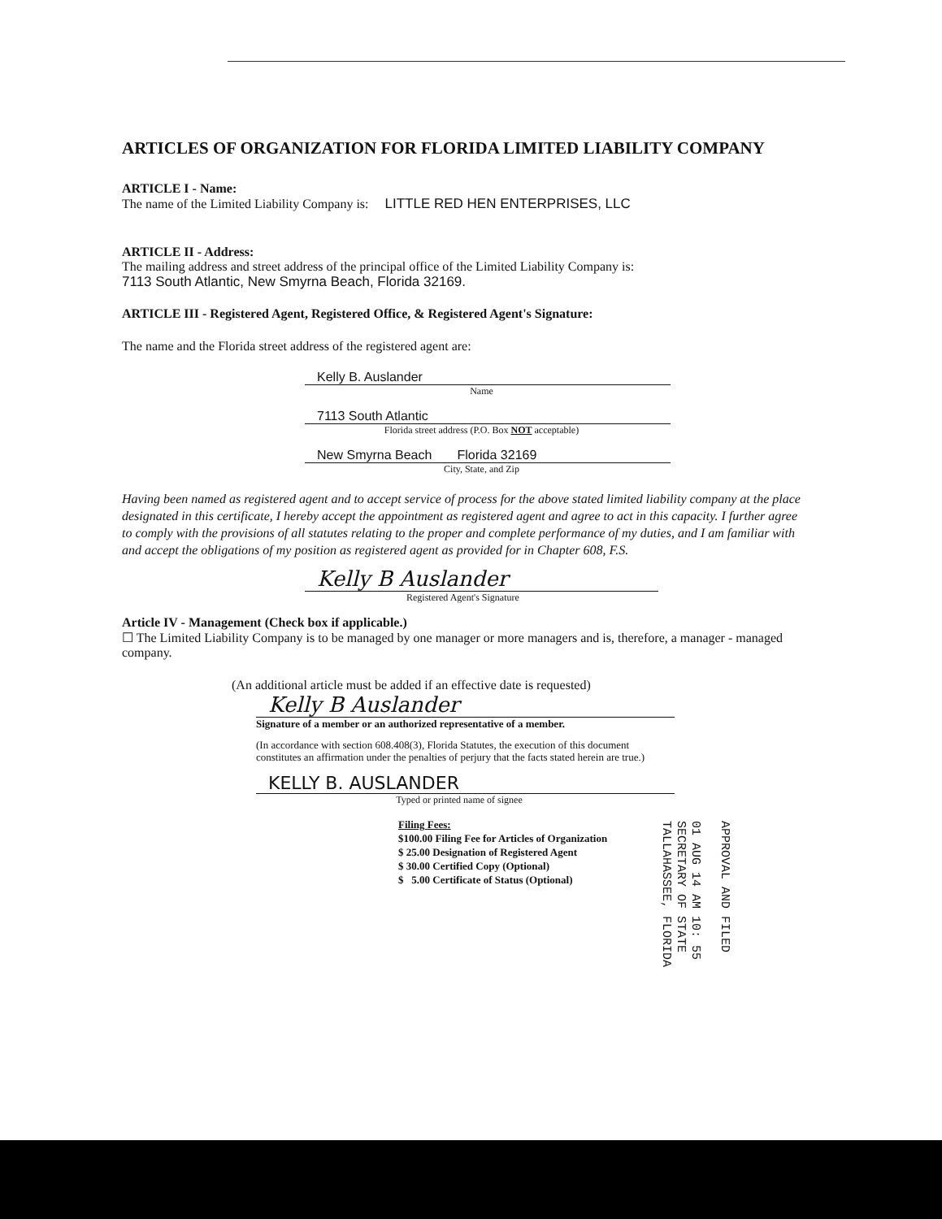ARTICLES OF ORGANIZATION FOR FLORIDA LIMITED LIABILITY COMPANY
ARTICLE I - Name:
The name of the Limited Liability Company is: LITTLE RED HEN ENTERPRISES, LLC
ARTICLE II - Address:
The mailing address and street address of the principal office of the Limited Liability Company is:
7113 South Atlantic, New Smyrna Beach, Florida 32169.
ARTICLE III - Registered Agent, Registered Office, & Registered Agent's Signature:
The name and the Florida street address of the registered agent are:
Kelly B. Auslander
Name
7113 South Atlantic
Florida street address (P.O. Box NOT acceptable)
New Smyrna Beach Florida 32169
City, State, and Zip
Having been named as registered agent and to accept service of process for the above stated limited liability company at the place designated in this certificate, I hereby accept the appointment as registered agent and agree to act in this capacity. I further agree to comply with the provisions of all statutes relating to the proper and complete performance of my duties, and I am familiar with and accept the obligations of my position as registered agent as provided for in Chapter 608, F.S.
Kelly B Auslander
Registered Agent's Signature
Article IV - Management (Check box if applicable.)
☐ The Limited Liability Company is to be managed by one manager or more managers and is, therefore, a manager - managed company.
(An additional article must be added if an effective date is requested)
Kelly B Auslander
Signature of a member or an authorized representative of a member.
(In accordance with section 608.408(3), Florida Statutes, the execution of this document constitutes an affirmation under the penalties of perjury that the facts stated herein are true.)
KELLY B. AUSLANDER
Typed or printed name of signee
Filing Fees:
$100.00 Filing Fee for Articles of Organization
$ 25.00 Designation of Registered Agent
$ 30.00 Certified Copy (Optional)
$ 5.00 Certificate of Status (Optional)
APPROVAL AND FILED
01 AUG 14 AM 10: 55
SECRETARY OF STATE
TALLAHASSEE, FLORIDA